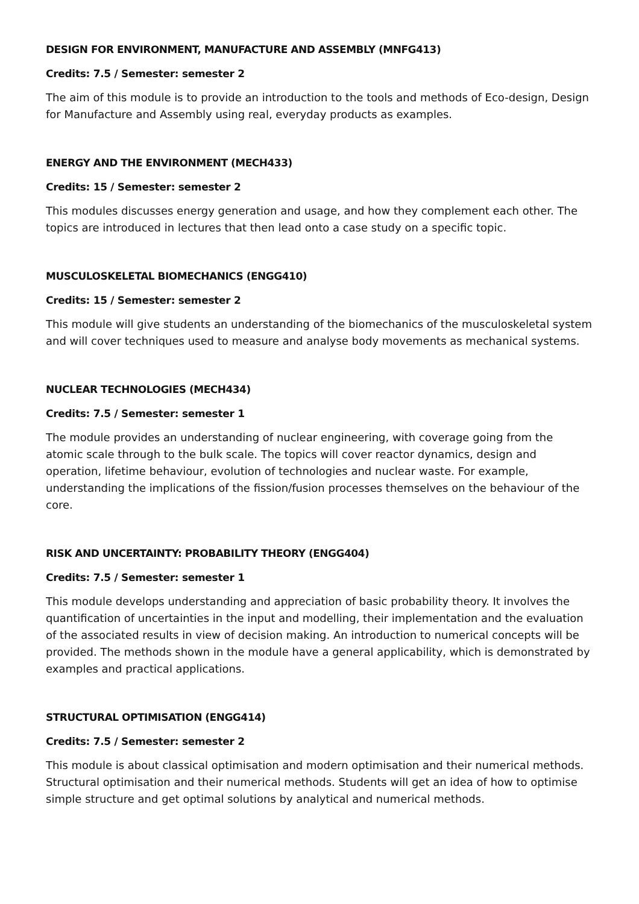DESIGN FOR ENVIRONMENT, MANUFACTURE AND ASSEMBLY (MNFG413)
Credits: 7.5 / Semester: semester 2
The aim of this module is to provide an introduction to the tools and methods of Eco-design, Design for Manufacture and Assembly using real, everyday products as examples.
ENERGY AND THE ENVIRONMENT (MECH433)
Credits: 15 / Semester: semester 2
This modules discusses energy generation and usage, and how they complement each other. The topics are introduced in lectures that then lead onto a case study on a specific topic.
MUSCULOSKELETAL BIOMECHANICS (ENGG410)
Credits: 15 / Semester: semester 2
This module will give students an understanding of the biomechanics of the musculoskeletal system and will cover techniques used to measure and analyse body movements as mechanical systems.
NUCLEAR TECHNOLOGIES (MECH434)
Credits: 7.5 / Semester: semester 1
The module provides an understanding of nuclear engineering, with coverage going from the atomic scale through to the bulk scale. The topics will cover reactor dynamics, design and operation, lifetime behaviour, evolution of technologies and nuclear waste. For example, understanding the implications of the fission/fusion processes themselves on the behaviour of the core.
RISK AND UNCERTAINTY: PROBABILITY THEORY (ENGG404)
Credits: 7.5 / Semester: semester 1
This module develops understanding and appreciation of basic probability theory. It involves the quantification of uncertainties in the input and modelling, their implementation and the evaluation of the associated results in view of decision making. An introduction to numerical concepts will be provided. The methods shown in the module have a general applicability, which is demonstrated by examples and practical applications.
STRUCTURAL OPTIMISATION (ENGG414)
Credits: 7.5 / Semester: semester 2
This module is about classical optimisation and modern optimisation and their numerical methods. Structural optimisation and their numerical methods. Students will get an idea of how to optimise simple structure and get optimal solutions by analytical and numerical methods.